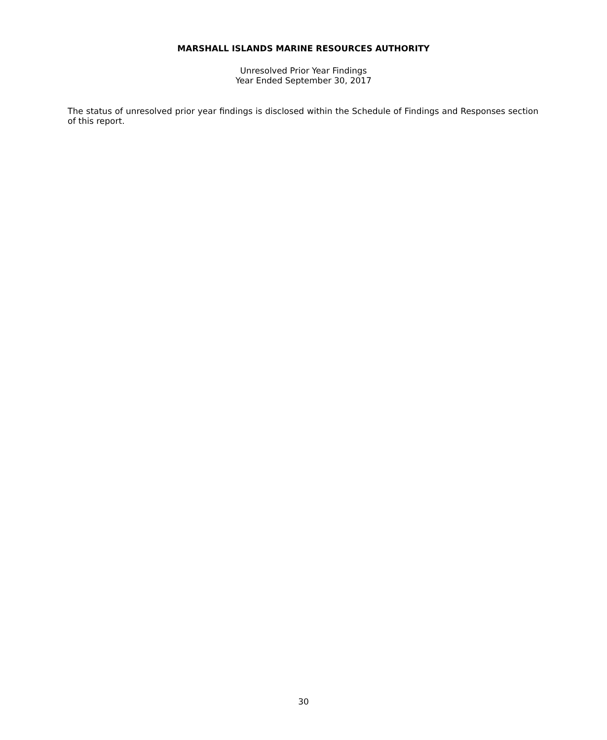MARSHALL ISLANDS MARINE RESOURCES AUTHORITY
Unresolved Prior Year Findings
Year Ended September 30, 2017
The status of unresolved prior year findings is disclosed within the Schedule of Findings and Responses section of this report.
30